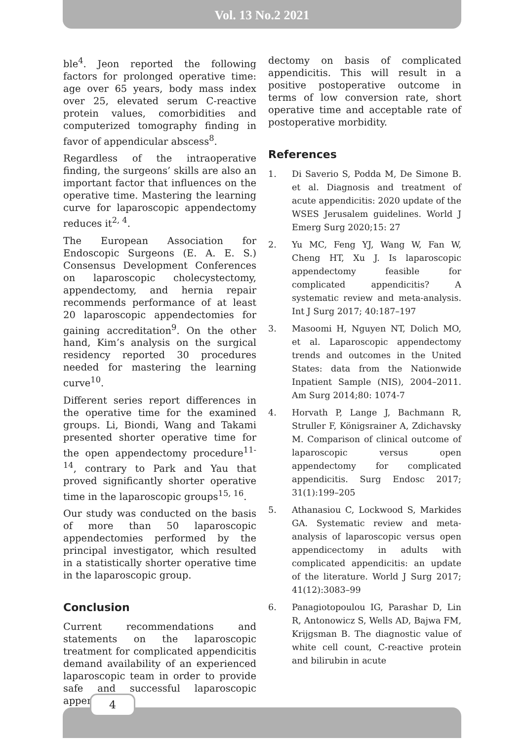Vol. 13 No.2 2021
ble<sup>4</sup>. Jeon reported the following factors for prolonged operative time: age over 65 years, body mass index over 25, elevated serum C-reactive protein values, comorbidities and computerized tomography finding in favor of appendicular abscess<sup>8</sup>.
Regardless of the intraoperative finding, the surgeons’ skills are also an important factor that influences on the operative time. Mastering the learning curve for laparoscopic appendectomy reduces it<sup>2, 4</sup>.
The European Association for Endoscopic Surgeons (E. A. E. S.) Consensus Development Conferences on laparoscopic cholecystectomy, appendectomy, and hernia repair recommends performance of at least 20 laparoscopic appendectomies for gaining accreditation<sup>9</sup>. On the other hand, Kim’s analysis on the surgical residency reported 30 procedures needed for mastering the learning curve<sup>10</sup>.
Different series report differences in the operative time for the examined groups. Li, Biondi, Wang and Takami presented shorter operative time for the open appendectomy procedure<sup>11-14</sup>, contrary to Park and Yau that proved significantly shorter operative time in the laparoscopic groups<sup>15, 16</sup>.
Our study was conducted on the basis of more than 50 laparoscopic appendectomies performed by the principal investigator, which resulted in a statistically shorter operative time in the laparoscopic group.
Conclusion
Current recommendations and statements on the laparoscopic treatment for complicated appendicitis demand availability of an experienced laparoscopic team in order to provide safe and successful laparoscopic appen-
dectomy on basis of complicated appendicitis. This will result in a positive postoperative outcome in terms of low conversion rate, short operative time and acceptable rate of postoperative morbidity.
References
1. Di Saverio S, Podda M, De Simone B. et al. Diagnosis and treatment of acute appendicitis: 2020 update of the WSES Jerusalem guidelines. World J Emerg Surg 2020;15: 27
2. Yu MC, Feng YJ, Wang W, Fan W, Cheng HT, Xu J. Is laparoscopic appendectomy feasible for complicated appendicitis? A systematic review and meta-analysis. Int J Surg 2017; 40:187–197
3. Masoomi H, Nguyen NT, Dolich MO, et al. Laparoscopic appendectomy trends and outcomes in the United States: data from the Nationwide Inpatient Sample (NIS), 2004–2011. Am Surg 2014;80: 1074-7
4. Horvath P, Lange J, Bachmann R, Struller F, Königsrainer A, Zdichavsky M. Comparison of clinical outcome of laparoscopic versus open appendectomy for complicated appendicitis. Surg Endosc 2017; 31(1):199–205
5. Athanasiou C, Lockwood S, Markides GA. Systematic review and meta-analysis of laparoscopic versus open appendicectomy in adults with complicated appendicitis: an update of the literature. World J Surg 2017; 41(12):3083–99
6. Panagiotopoulou IG, Parashar D, Lin R, Antonowicz S, Wells AD, Bajwa FM, Krijgsman B. The diagnostic value of white cell count, C-reactive protein and bilirubin in acute
4